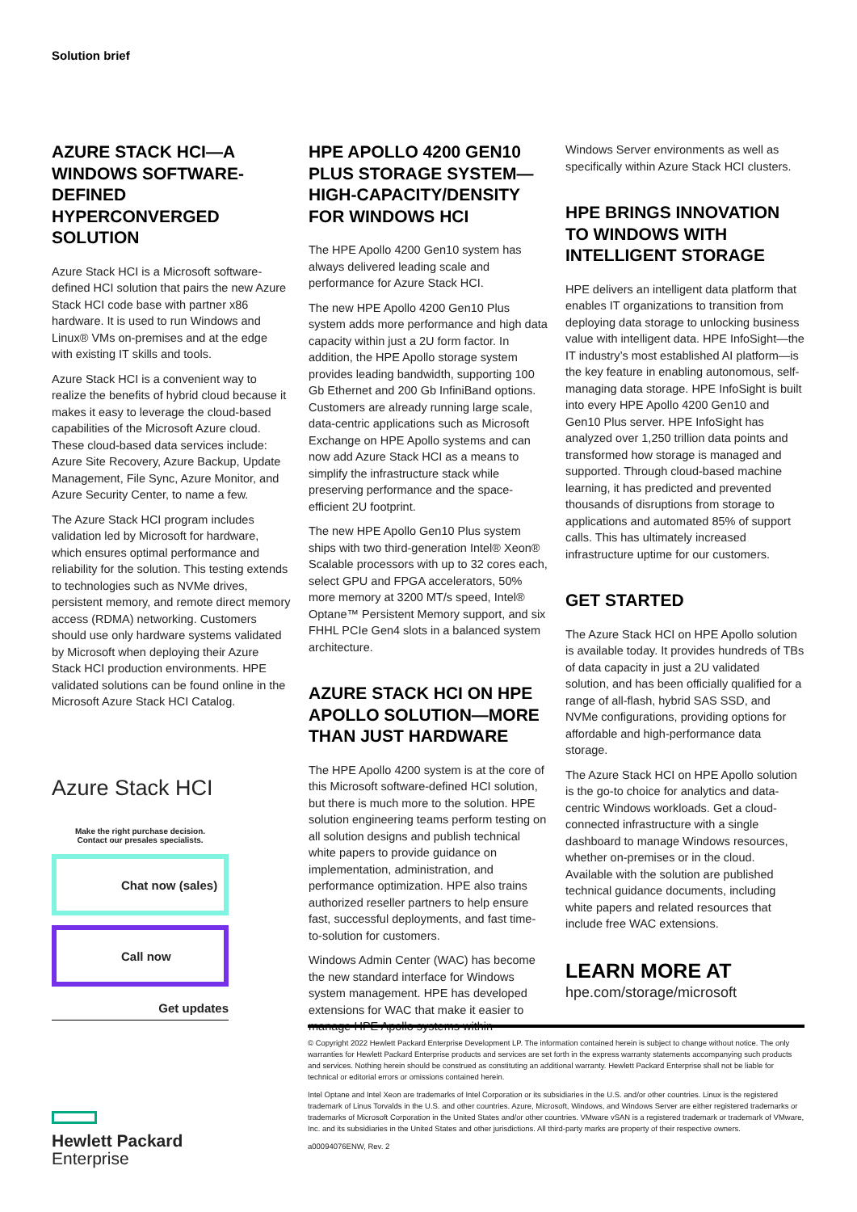Solution brief
AZURE STACK HCI—A WINDOWS SOFTWARE-DEFINED HYPERCONVERGED SOLUTION
Azure Stack HCI is a Microsoft software-defined HCI solution that pairs the new Azure Stack HCI code base with partner x86 hardware. It is used to run Windows and Linux® VMs on-premises and at the edge with existing IT skills and tools.
Azure Stack HCI is a convenient way to realize the benefits of hybrid cloud because it makes it easy to leverage the cloud-based capabilities of the Microsoft Azure cloud. These cloud-based data services include: Azure Site Recovery, Azure Backup, Update Management, File Sync, Azure Monitor, and Azure Security Center, to name a few.
The Azure Stack HCI program includes validation led by Microsoft for hardware, which ensures optimal performance and reliability for the solution. This testing extends to technologies such as NVMe drives, persistent memory, and remote direct memory access (RDMA) networking. Customers should use only hardware systems validated by Microsoft when deploying their Azure Stack HCI production environments. HPE validated solutions can be found online in the Microsoft Azure Stack HCI Catalog.
HPE APOLLO 4200 GEN10 PLUS STORAGE SYSTEM—HIGH-CAPACITY/DENSITY FOR WINDOWS HCI
The HPE Apollo 4200 Gen10 system has always delivered leading scale and performance for Azure Stack HCI.
The new HPE Apollo 4200 Gen10 Plus system adds more performance and high data capacity within just a 2U form factor. In addition, the HPE Apollo storage system provides leading bandwidth, supporting 100 Gb Ethernet and 200 Gb InfiniBand options. Customers are already running large scale, data-centric applications such as Microsoft Exchange on HPE Apollo systems and can now add Azure Stack HCI as a means to simplify the infrastructure stack while preserving performance and the space-efficient 2U footprint.
The new HPE Apollo Gen10 Plus system ships with two third-generation Intel® Xeon® Scalable processors with up to 32 cores each, select GPU and FPGA accelerators, 50% more memory at 3200 MT/s speed, Intel® Optane™ Persistent Memory support, and six FHHL PCIe Gen4 slots in a balanced system architecture.
AZURE STACK HCI ON HPE APOLLO SOLUTION—MORE THAN JUST HARDWARE
The HPE Apollo 4200 system is at the core of this Microsoft software-defined HCI solution, but there is much more to the solution. HPE solution engineering teams perform testing on all solution designs and publish technical white papers to provide guidance on implementation, administration, and performance optimization. HPE also trains authorized reseller partners to help ensure fast, successful deployments, and fast time-to-solution for customers.
Windows Admin Center (WAC) has become the new standard interface for Windows system management. HPE has developed extensions for WAC that make it easier to manage HPE Apollo systems within
Windows Server environments as well as specifically within Azure Stack HCI clusters.
HPE BRINGS INNOVATION TO WINDOWS WITH INTELLIGENT STORAGE
HPE delivers an intelligent data platform that enables IT organizations to transition from deploying data storage to unlocking business value with intelligent data. HPE InfoSight—the IT industry’s most established AI platform—is the key feature in enabling autonomous, self-managing data storage. HPE InfoSight is built into every HPE Apollo 4200 Gen10 and Gen10 Plus server. HPE InfoSight has analyzed over 1,250 trillion data points and transformed how storage is managed and supported. Through cloud-based machine learning, it has predicted and prevented thousands of disruptions from storage to applications and automated 85% of support calls. This has ultimately increased infrastructure uptime for our customers.
GET STARTED
The Azure Stack HCI on HPE Apollo solution is available today. It provides hundreds of TBs of data capacity in just a 2U validated solution, and has been officially qualified for a range of all-flash, hybrid SAS SSD, and NVMe configurations, providing options for affordable and high-performance data storage.
The Azure Stack HCI on HPE Apollo solution is the go-to choice for analytics and data-centric Windows workloads. Get a cloud-connected infrastructure with a single dashboard to manage Windows resources, whether on-premises or in the cloud. Available with the solution are published technical guidance documents, including white papers and related resources that include free WAC extensions.
LEARN MORE AT
hpe.com/storage/microsoft
Azure Stack HCI
Make the right purchase decision.
Contact our presales specialists.
Chat now (sales)
Call now
Get updates
Hewlett Packard
Enterprise
© Copyright 2022 Hewlett Packard Enterprise Development LP. The information contained herein is subject to change without notice. The only warranties for Hewlett Packard Enterprise products and services are set forth in the express warranty statements accompanying such products and services. Nothing herein should be construed as constituting an additional warranty. Hewlett Packard Enterprise shall not be liable for technical or editorial errors or omissions contained herein.
Intel Optane and Intel Xeon are trademarks of Intel Corporation or its subsidiaries in the U.S. and/or other countries. Linux is the registered trademark of Linus Torvalds in the U.S. and other countries. Azure, Microsoft, Windows, and Windows Server are either registered trademarks or trademarks of Microsoft Corporation in the United States and/or other countries. VMware vSAN is a registered trademark or trademark of VMware, Inc. and its subsidiaries in the United States and other jurisdictions. All third-party marks are property of their respective owners.
a00094076ENW, Rev. 2